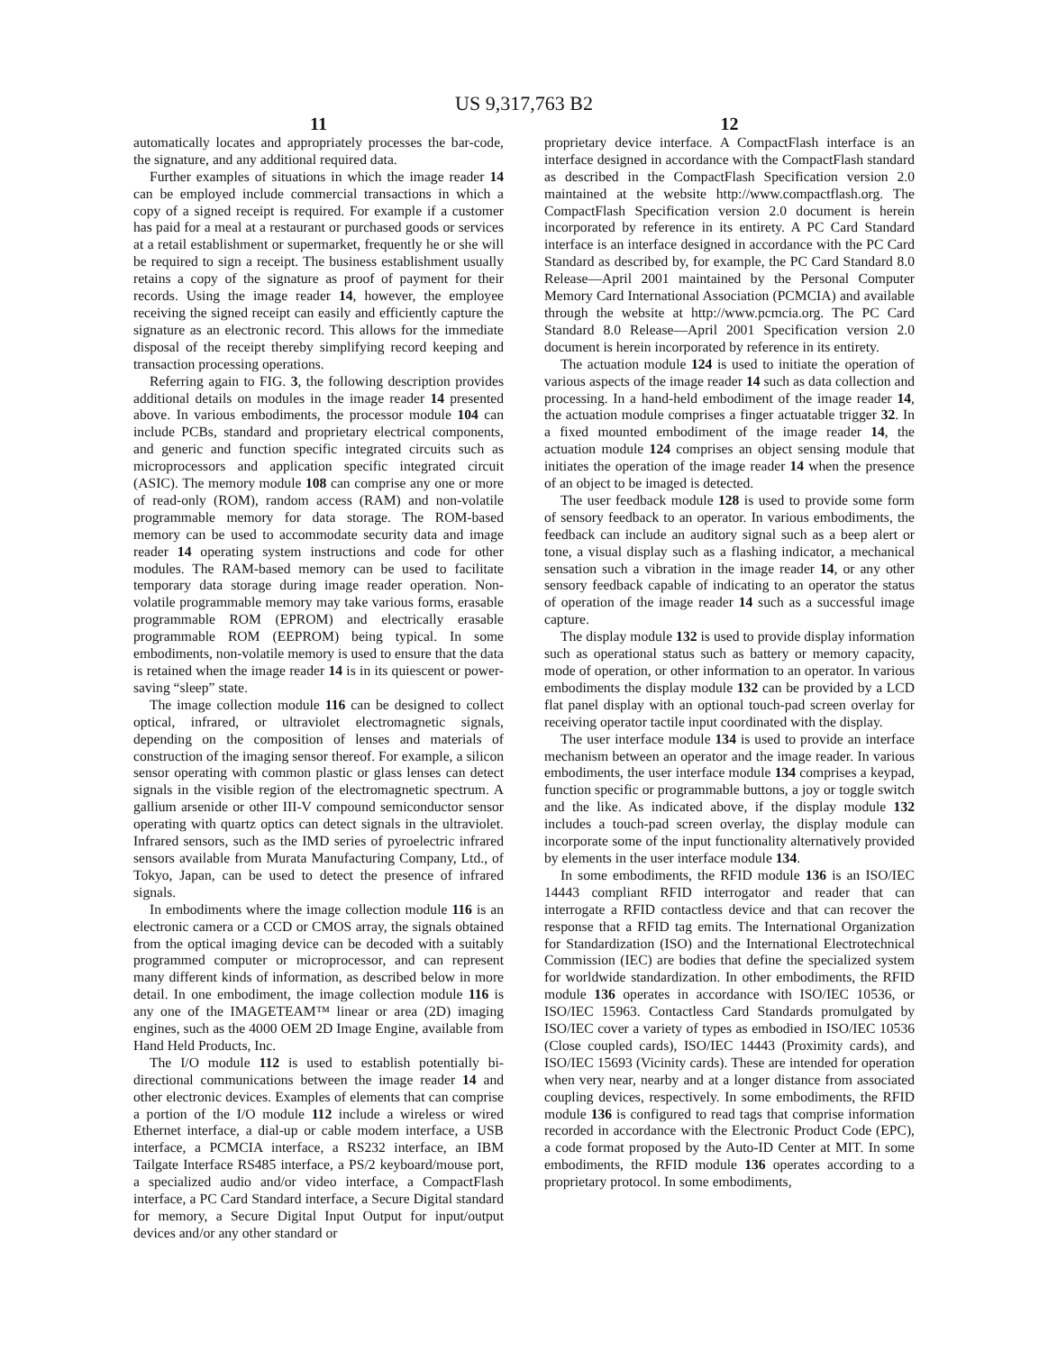US 9,317,763 B2
11
automatically locates and appropriately processes the bar-code, the signature, and any additional required data.
Further examples of situations in which the image reader 14 can be employed include commercial transactions in which a copy of a signed receipt is required. For example if a customer has paid for a meal at a restaurant or purchased goods or services at a retail establishment or supermarket, frequently he or she will be required to sign a receipt. The business establishment usually retains a copy of the signature as proof of payment for their records. Using the image reader 14, however, the employee receiving the signed receipt can easily and efficiently capture the signature as an electronic record. This allows for the immediate disposal of the receipt thereby simplifying record keeping and transaction processing operations.
Referring again to FIG. 3, the following description provides additional details on modules in the image reader 14 presented above. In various embodiments, the processor module 104 can include PCBs, standard and proprietary electrical components, and generic and function specific integrated circuits such as microprocessors and application specific integrated circuit (ASIC). The memory module 108 can comprise any one or more of read-only (ROM), random access (RAM) and non-volatile programmable memory for data storage. The ROM-based memory can be used to accommodate security data and image reader 14 operating system instructions and code for other modules. The RAM-based memory can be used to facilitate temporary data storage during image reader operation. Non-volatile programmable memory may take various forms, erasable programmable ROM (EPROM) and electrically erasable programmable ROM (EEPROM) being typical. In some embodiments, non-volatile memory is used to ensure that the data is retained when the image reader 14 is in its quiescent or power-saving “sleep” state.
The image collection module 116 can be designed to collect optical, infrared, or ultraviolet electromagnetic signals, depending on the composition of lenses and materials of construction of the imaging sensor thereof. For example, a silicon sensor operating with common plastic or glass lenses can detect signals in the visible region of the electromagnetic spectrum. A gallium arsenide or other III-V compound semiconductor sensor operating with quartz optics can detect signals in the ultraviolet. Infrared sensors, such as the IMD series of pyroelectric infrared sensors available from Murata Manufacturing Company, Ltd., of Tokyo, Japan, can be used to detect the presence of infrared signals.
In embodiments where the image collection module 116 is an electronic camera or a CCD or CMOS array, the signals obtained from the optical imaging device can be decoded with a suitably programmed computer or microprocessor, and can represent many different kinds of information, as described below in more detail. In one embodiment, the image collection module 116 is any one of the IMAGETEAM™ linear or area (2D) imaging engines, such as the 4000 OEM 2D Image Engine, available from Hand Held Products, Inc.
The I/O module 112 is used to establish potentially bi-directional communications between the image reader 14 and other electronic devices. Examples of elements that can comprise a portion of the I/O module 112 include a wireless or wired Ethernet interface, a dial-up or cable modem interface, a USB interface, a PCMCIA interface, a RS232 interface, an IBM Tailgate Interface RS485 interface, a PS/2 keyboard/mouse port, a specialized audio and/or video interface, a CompactFlash interface, a PC Card Standard interface, a Secure Digital standard for memory, a Secure Digital Input Output for input/output devices and/or any other standard or
12
proprietary device interface. A CompactFlash interface is an interface designed in accordance with the CompactFlash standard as described in the CompactFlash Specification version 2.0 maintained at the website http://www.compactflash.org. The CompactFlash Specification version 2.0 document is herein incorporated by reference in its entirety. A PC Card Standard interface is an interface designed in accordance with the PC Card Standard as described by, for example, the PC Card Standard 8.0 Release—April 2001 maintained by the Personal Computer Memory Card International Association (PCMCIA) and available through the website at http://www.pcmcia.org. The PC Card Standard 8.0 Release—April 2001 Specification version 2.0 document is herein incorporated by reference in its entirety.
The actuation module 124 is used to initiate the operation of various aspects of the image reader 14 such as data collection and processing. In a hand-held embodiment of the image reader 14, the actuation module comprises a finger actuatable trigger 32. In a fixed mounted embodiment of the image reader 14, the actuation module 124 comprises an object sensing module that initiates the operation of the image reader 14 when the presence of an object to be imaged is detected.
The user feedback module 128 is used to provide some form of sensory feedback to an operator. In various embodiments, the feedback can include an auditory signal such as a beep alert or tone, a visual display such as a flashing indicator, a mechanical sensation such a vibration in the image reader 14, or any other sensory feedback capable of indicating to an operator the status of operation of the image reader 14 such as a successful image capture.
The display module 132 is used to provide display information such as operational status such as battery or memory capacity, mode of operation, or other information to an operator. In various embodiments the display module 132 can be provided by a LCD flat panel display with an optional touch-pad screen overlay for receiving operator tactile input coordinated with the display.
The user interface module 134 is used to provide an interface mechanism between an operator and the image reader. In various embodiments, the user interface module 134 comprises a keypad, function specific or programmable buttons, a joy or toggle switch and the like. As indicated above, if the display module 132 includes a touch-pad screen overlay, the display module can incorporate some of the input functionality alternatively provided by elements in the user interface module 134.
In some embodiments, the RFID module 136 is an ISO/IEC 14443 compliant RFID interrogator and reader that can interrogate a RFID contactless device and that can recover the response that a RFID tag emits. The International Organization for Standardization (ISO) and the International Electrotechnical Commission (IEC) are bodies that define the specialized system for worldwide standardization. In other embodiments, the RFID module 136 operates in accordance with ISO/IEC 10536, or ISO/IEC 15963. Contactless Card Standards promulgated by ISO/IEC cover a variety of types as embodied in ISO/IEC 10536 (Close coupled cards), ISO/IEC 14443 (Proximity cards), and ISO/IEC 15693 (Vicinity cards). These are intended for operation when very near, nearby and at a longer distance from associated coupling devices, respectively. In some embodiments, the RFID module 136 is configured to read tags that comprise information recorded in accordance with the Electronic Product Code (EPC), a code format proposed by the Auto-ID Center at MIT. In some embodiments, the RFID module 136 operates according to a proprietary protocol. In some embodiments,